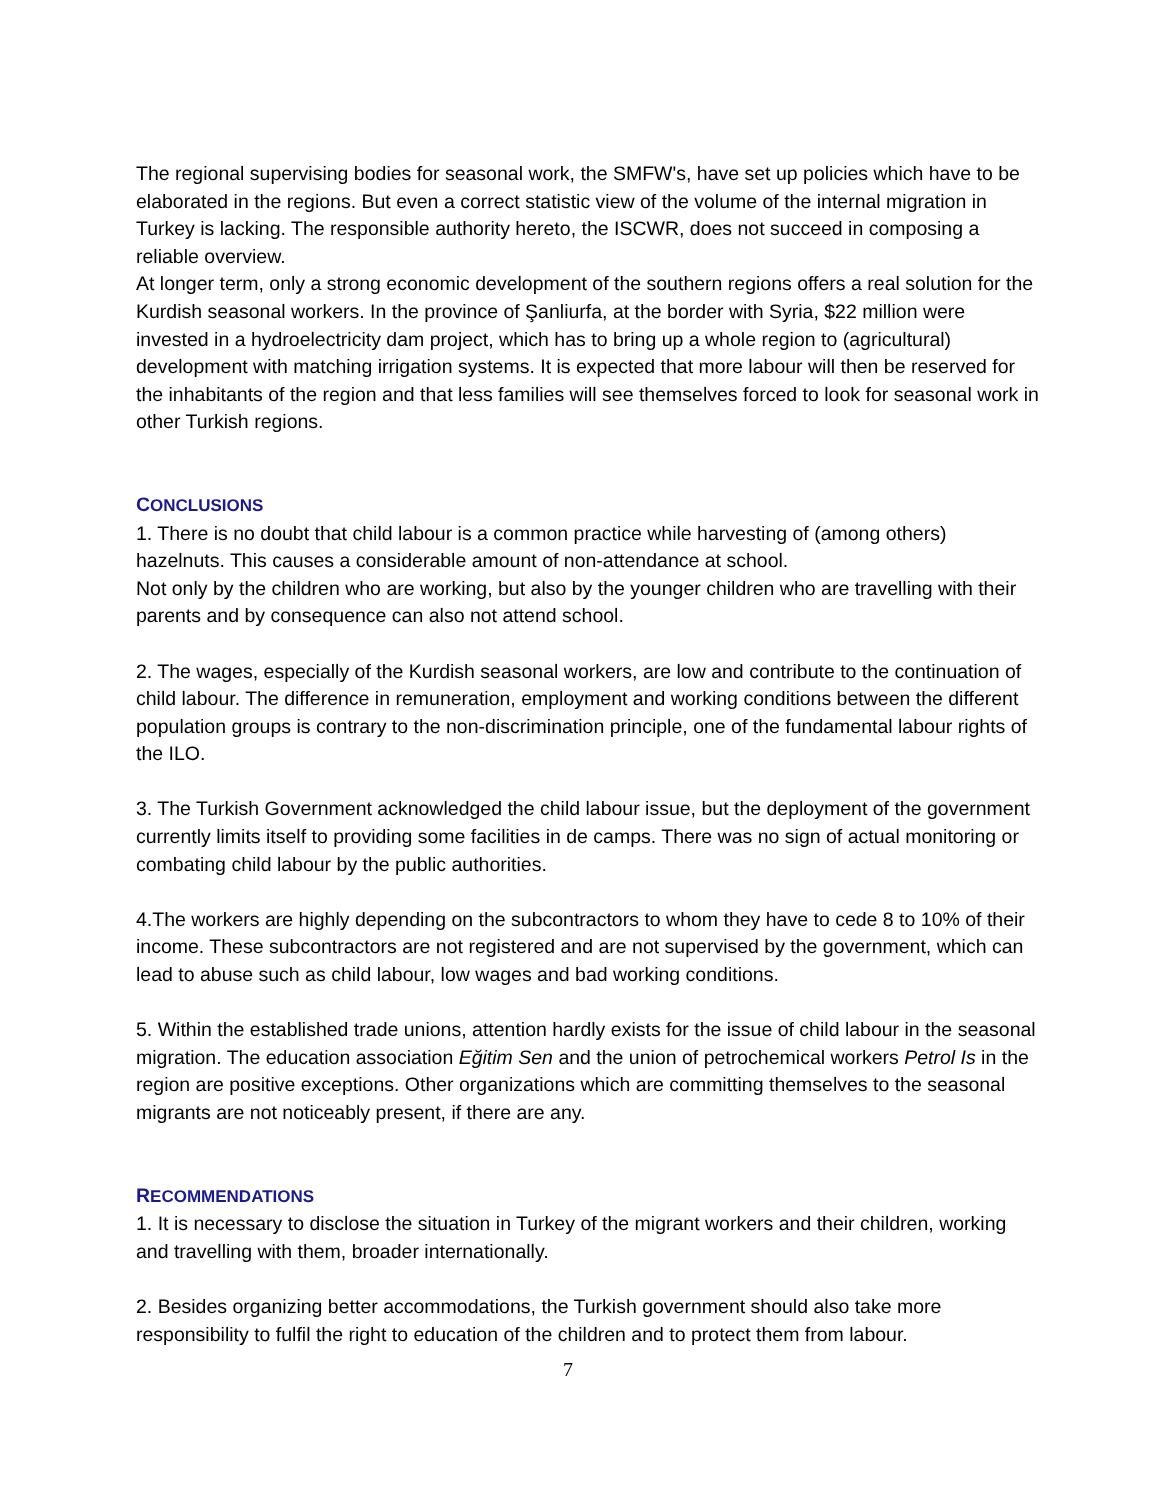The regional supervising bodies for seasonal work, the SMFW's, have set up policies which have to be elaborated in the regions. But even a correct statistic view of the volume of the internal migration in Turkey is lacking. The responsible authority hereto, the ISCWR, does not succeed in composing a reliable overview.
At longer term, only a strong economic development of the southern regions offers a real solution for the Kurdish seasonal workers. In the province of Şanliurfa, at the border with Syria, $22 million were invested in a hydroelectricity dam project, which has to bring up a whole region to (agricultural) development with matching irrigation systems. It is expected that more labour will then be reserved for the inhabitants of the region and that less families will see themselves forced to look for seasonal work in other Turkish regions.
CONCLUSIONS
1. There is no doubt that child labour is a common practice while harvesting of (among others) hazelnuts. This causes a considerable amount of non-attendance at school.
Not only by the children who are working, but also by the younger children who are travelling with their parents and by consequence can also not attend school.
2. The wages, especially of the Kurdish seasonal workers, are low and contribute to the continuation of child labour. The difference in remuneration, employment and working conditions between the different population groups is contrary to the non-discrimination principle, one of the fundamental labour rights of the ILO.
3. The Turkish Government acknowledged the child labour issue, but the deployment of the government currently limits itself to providing some facilities in de camps. There was no sign of actual monitoring or combating child labour by the public authorities.
4.The workers are highly depending on the subcontractors to whom they have to cede 8 to 10% of their income. These subcontractors are not registered and are not supervised by the government, which can lead to abuse such as child labour, low wages and bad working conditions.
5. Within the established trade unions, attention hardly exists for the issue of child labour in the seasonal migration. The education association Eğitim Sen and the union of petrochemical workers Petrol Is in the region are positive exceptions. Other organizations which are committing themselves to the seasonal migrants are not noticeably present, if there are any.
RECOMMENDATIONS
1. It is necessary to disclose the situation in Turkey of the migrant workers and their children, working and travelling with them, broader internationally.
2. Besides organizing better accommodations, the Turkish government should also take more responsibility to fulfil the right to education of the children and to protect them from labour.
7